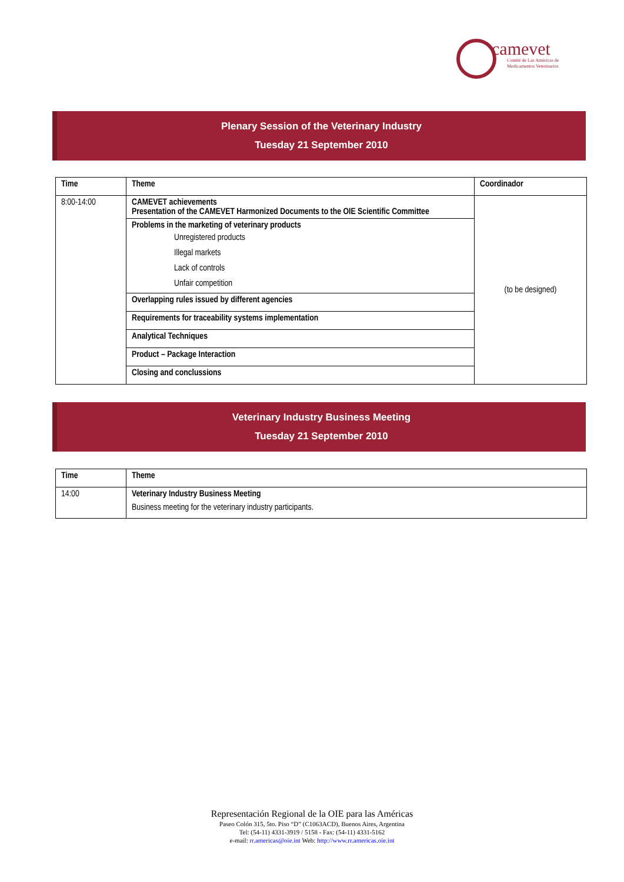camevet
Comité de Las Américas de
Medicamentos Veterinarios
Plenary Session of the Veterinary Industry
Tuesday 21 September 2010
| Time | Theme | Coordinador |
| --- | --- | --- |
| 8:00-14:00 | CAMEVET achievements Presentation of the CAMEVET Harmonized Documents to the OIE Scientific Committee | (to be designed) |
| | Problems in the marketing of veterinary products Unregistered products Illegal markets Lack of controls Unfair competition | |
| | Overlapping rules issued by different agencies | |
| | Requirements for traceability systems implementation | |
| | Analytical Techniques | |
| | Product – Package Interaction | |
| | Closing and conclussions | |
Veterinary Industry Business Meeting
Tuesday 21 September 2010
| Time | Theme |
| --- | --- |
| 14:00 | Veterinary Industry Business Meeting Business meeting for the veterinary industry participants. |
Representación Regional de la OIE para las Américas
Paseo Colón 315, 5to. Piso “D” (C1063ACD), Buenos Aires, Argentina
Tel: (54-11) 4331-3919 / 5158 - Fax: (54-11) 4331-5162
e-mail: rr.americas@oie.int Web: http://www.rr.americas.oie.int